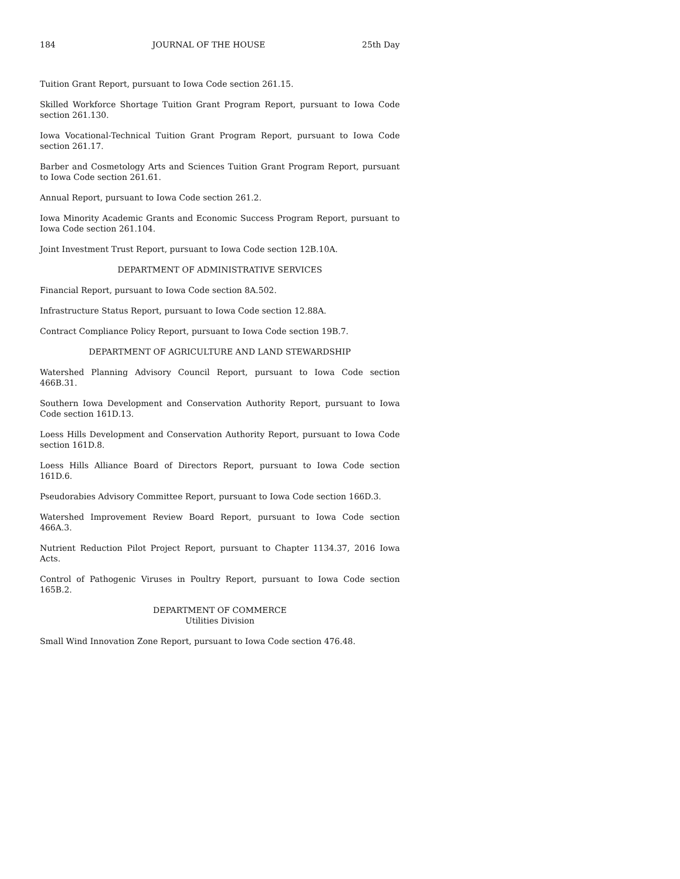184 JOURNAL OF THE HOUSE 25th Day
Tuition Grant Report, pursuant to Iowa Code section 261.15.
Skilled Workforce Shortage Tuition Grant Program Report, pursuant to Iowa Code section 261.130.
Iowa Vocational-Technical Tuition Grant Program Report, pursuant to Iowa Code section 261.17.
Barber and Cosmetology Arts and Sciences Tuition Grant Program Report, pursuant to Iowa Code section 261.61.
Annual Report, pursuant to Iowa Code section 261.2.
Iowa Minority Academic Grants and Economic Success Program Report, pursuant to Iowa Code section 261.104.
Joint Investment Trust Report, pursuant to Iowa Code section 12B.10A.
DEPARTMENT OF ADMINISTRATIVE SERVICES
Financial Report, pursuant to Iowa Code section 8A.502.
Infrastructure Status Report, pursuant to Iowa Code section 12.88A.
Contract Compliance Policy Report, pursuant to Iowa Code section 19B.7.
DEPARTMENT OF AGRICULTURE AND LAND STEWARDSHIP
Watershed Planning Advisory Council Report, pursuant to Iowa Code section 466B.31.
Southern Iowa Development and Conservation Authority Report, pursuant to Iowa Code section 161D.13.
Loess Hills Development and Conservation Authority Report, pursuant to Iowa Code section 161D.8.
Loess Hills Alliance Board of Directors Report, pursuant to Iowa Code section 161D.6.
Pseudorabies Advisory Committee Report, pursuant to Iowa Code section 166D.3.
Watershed Improvement Review Board Report, pursuant to Iowa Code section 466A.3.
Nutrient Reduction Pilot Project Report, pursuant to Chapter 1134.37, 2016 Iowa Acts.
Control of Pathogenic Viruses in Poultry Report, pursuant to Iowa Code section 165B.2.
DEPARTMENT OF COMMERCE
Utilities Division
Small Wind Innovation Zone Report, pursuant to Iowa Code section 476.48.